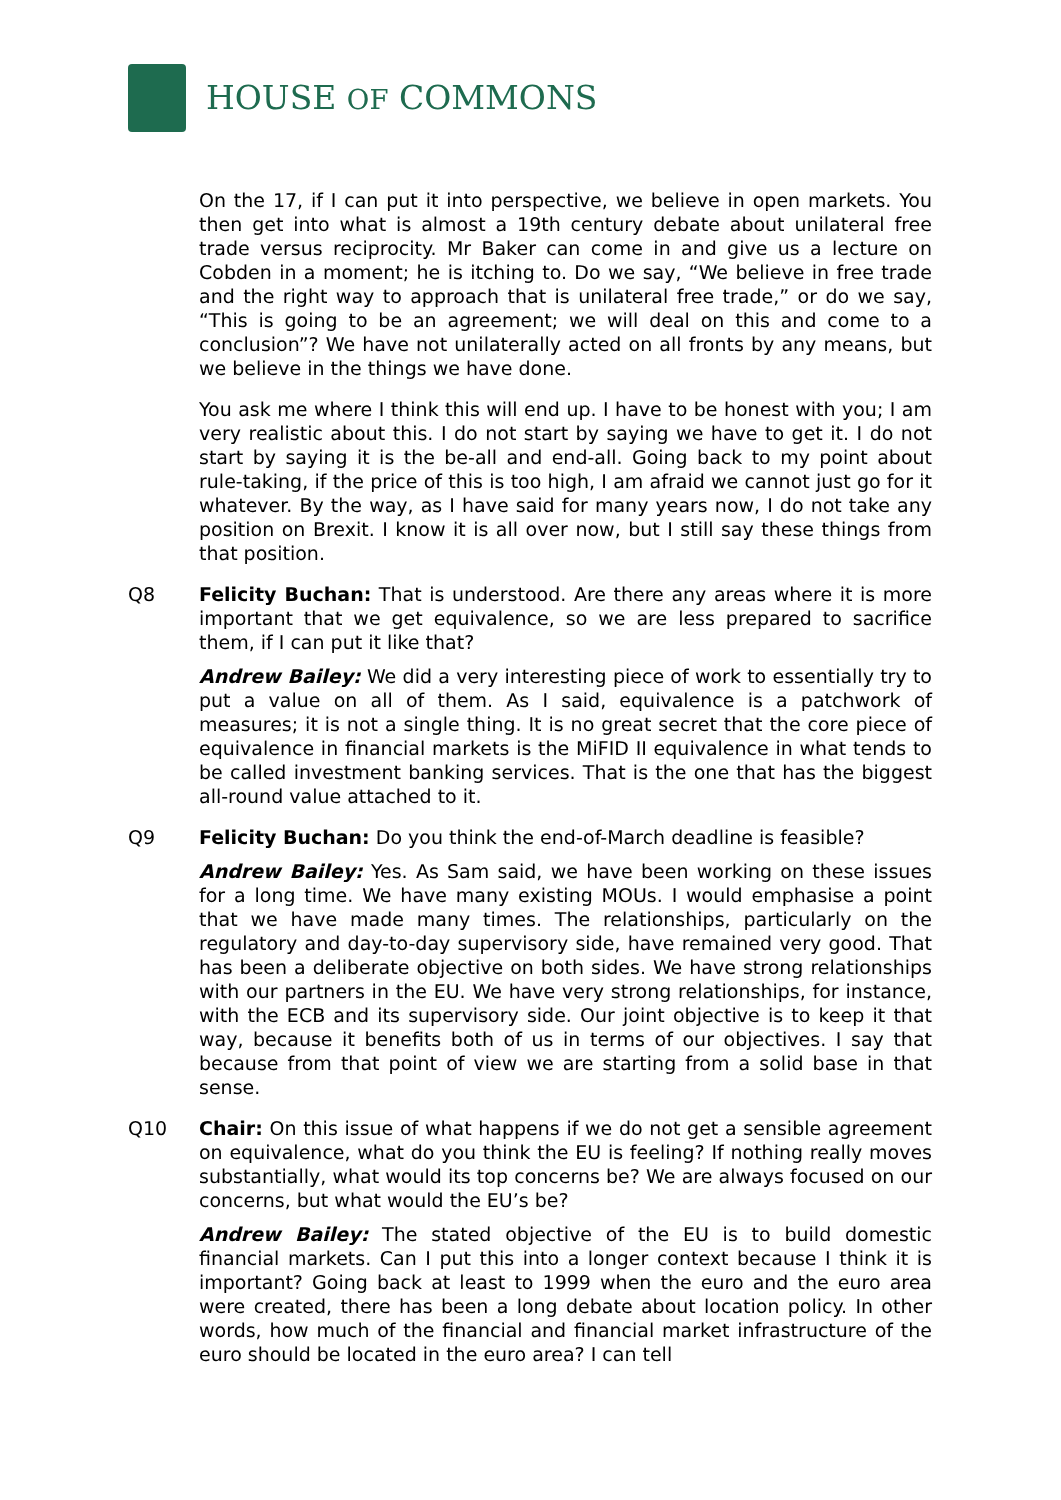HOUSE OF COMMONS
On the 17, if I can put it into perspective, we believe in open markets. You then get into what is almost a 19th century debate about unilateral free trade versus reciprocity. Mr Baker can come in and give us a lecture on Cobden in a moment; he is itching to. Do we say, “We believe in free trade and the right way to approach that is unilateral free trade,” or do we say, “This is going to be an agreement; we will deal on this and come to a conclusion”? We have not unilaterally acted on all fronts by any means, but we believe in the things we have done.
You ask me where I think this will end up. I have to be honest with you; I am very realistic about this. I do not start by saying we have to get it. I do not start by saying it is the be-all and end-all. Going back to my point about rule-taking, if the price of this is too high, I am afraid we cannot just go for it whatever. By the way, as I have said for many years now, I do not take any position on Brexit. I know it is all over now, but I still say these things from that position.
Q8 Felicity Buchan: That is understood. Are there any areas where it is more important that we get equivalence, so we are less prepared to sacrifice them, if I can put it like that?
Andrew Bailey: We did a very interesting piece of work to essentially try to put a value on all of them. As I said, equivalence is a patchwork of measures; it is not a single thing. It is no great secret that the core piece of equivalence in financial markets is the MiFID II equivalence in what tends to be called investment banking services. That is the one that has the biggest all-round value attached to it.
Q9 Felicity Buchan: Do you think the end-of-March deadline is feasible?
Andrew Bailey: Yes. As Sam said, we have been working on these issues for a long time. We have many existing MOUs. I would emphasise a point that we have made many times. The relationships, particularly on the regulatory and day-to-day supervisory side, have remained very good. That has been a deliberate objective on both sides. We have strong relationships with our partners in the EU. We have very strong relationships, for instance, with the ECB and its supervisory side. Our joint objective is to keep it that way, because it benefits both of us in terms of our objectives. I say that because from that point of view we are starting from a solid base in that sense.
Q10 Chair: On this issue of what happens if we do not get a sensible agreement on equivalence, what do you think the EU is feeling? If nothing really moves substantially, what would its top concerns be? We are always focused on our concerns, but what would the EU’s be?
Andrew Bailey: The stated objective of the EU is to build domestic financial markets. Can I put this into a longer context because I think it is important? Going back at least to 1999 when the euro and the euro area were created, there has been a long debate about location policy. In other words, how much of the financial and financial market infrastructure of the euro should be located in the euro area? I can tell